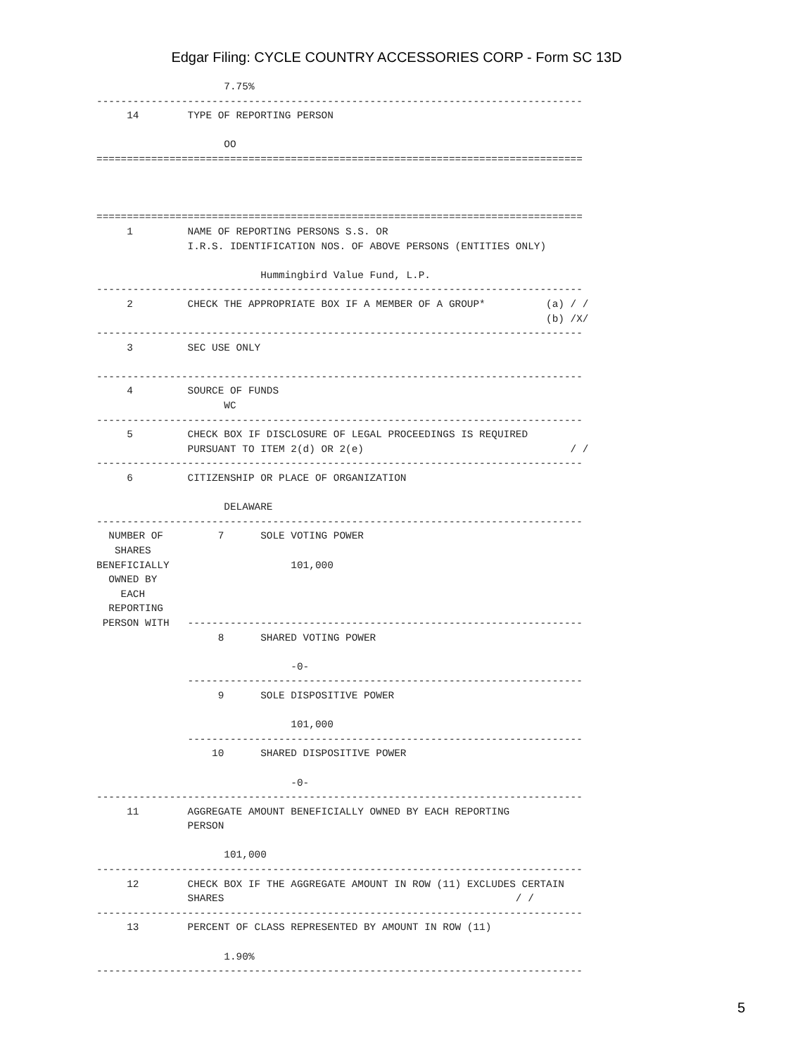Edgar Filing: CYCLE COUNTRY ACCESSORIES CORP - Form SC 13D
                     7.75%
--------------------------------------------------------------------------------
     14        TYPE OF REPORTING PERSON

                     OO
================================================================================



================================================================================
     1         NAME OF REPORTING PERSONS S.S. OR
               I.R.S. IDENTIFICATION NOS. OF ABOVE PERSONS (ENTITIES ONLY)

                           Hummingbird Value Fund, L.P.
--------------------------------------------------------------------------------
     2         CHECK THE APPROPRIATE BOX IF A MEMBER OF A GROUP*          (a) / /
                                                                          (b) /X/
--------------------------------------------------------------------------------
     3         SEC USE ONLY

--------------------------------------------------------------------------------
     4         SOURCE OF FUNDS
                     WC
--------------------------------------------------------------------------------
     5         CHECK BOX IF DISCLOSURE OF LEGAL PROCEEDINGS IS REQUIRED
               PURSUANT TO ITEM 2(d) OR 2(e)                                  / /
--------------------------------------------------------------------------------
     6         CITIZENSHIP OR PLACE OF ORGANIZATION

                     DELAWARE
--------------------------------------------------------------------------------
  NUMBER OF         7      SOLE VOTING POWER
   SHARES
BENEFICIALLY                    101,000
  OWNED BY
    EACH
  REPORTING
 PERSON WITH   -----------------------------------------------------------------
                    8      SHARED VOTING POWER

                                -0-
               -----------------------------------------------------------------
                    9      SOLE DISPOSITIVE POWER

                                101,000
               -----------------------------------------------------------------
                   10      SHARED DISPOSITIVE POWER

                                -0-
--------------------------------------------------------------------------------
     11        AGGREGATE AMOUNT BENEFICIALLY OWNED BY EACH REPORTING
               PERSON

                     101,000
--------------------------------------------------------------------------------
     12        CHECK BOX IF THE AGGREGATE AMOUNT IN ROW (11) EXCLUDES CERTAIN
               SHARES                                                / /
--------------------------------------------------------------------------------
     13        PERCENT OF CLASS REPRESENTED BY AMOUNT IN ROW (11)

                     1.90%
--------------------------------------------------------------------------------
5